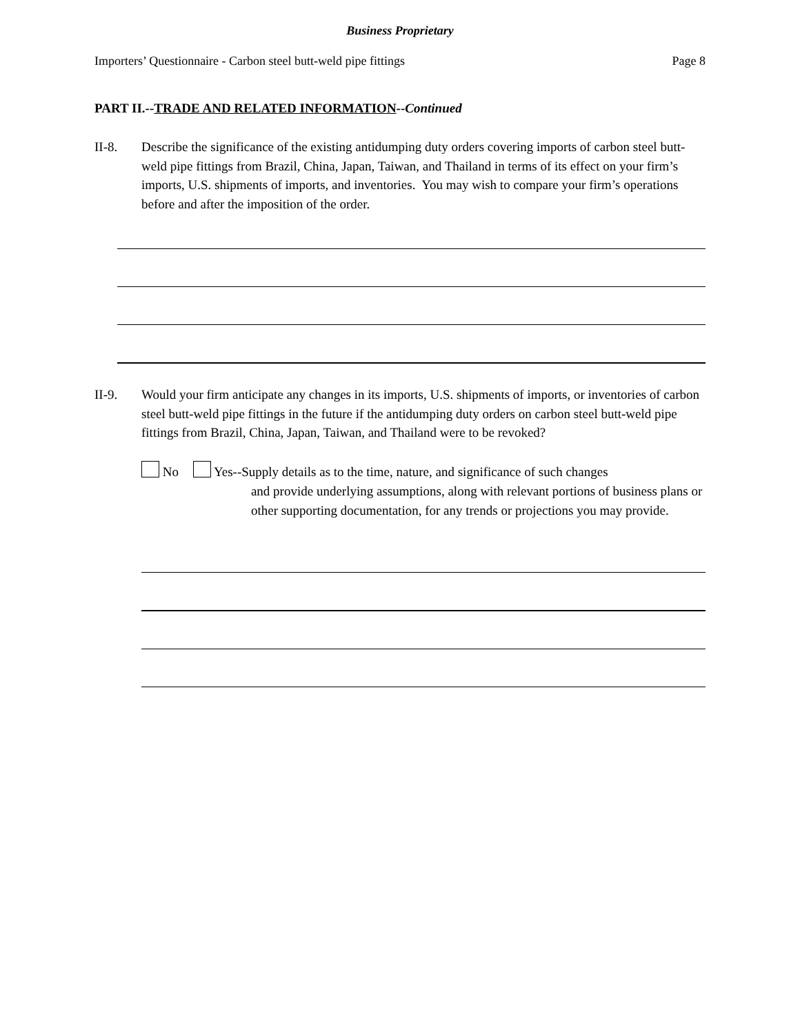Business Proprietary
Importers’ Questionnaire - Carbon steel butt-weld pipe fittings Page 8
PART II.--TRADE AND RELATED INFORMATION--Continued
II-8. Describe the significance of the existing antidumping duty orders covering imports of carbon steel butt-weld pipe fittings from Brazil, China, Japan, Taiwan, and Thailand in terms of its effect on your firm’s imports, U.S. shipments of imports, and inventories. You may wish to compare your firm’s operations before and after the imposition of the order.
II-9. Would your firm anticipate any changes in its imports, U.S. shipments of imports, or inventories of carbon steel butt-weld pipe fittings in the future if the antidumping duty orders on carbon steel butt-weld pipe fittings from Brazil, China, Japan, Taiwan, and Thailand were to be revoked?
No Yes--Supply details as to the time, nature, and significance of such changes
and provide underlying assumptions, along with relevant portions of business plans or other supporting documentation, for any trends or projections you may provide.